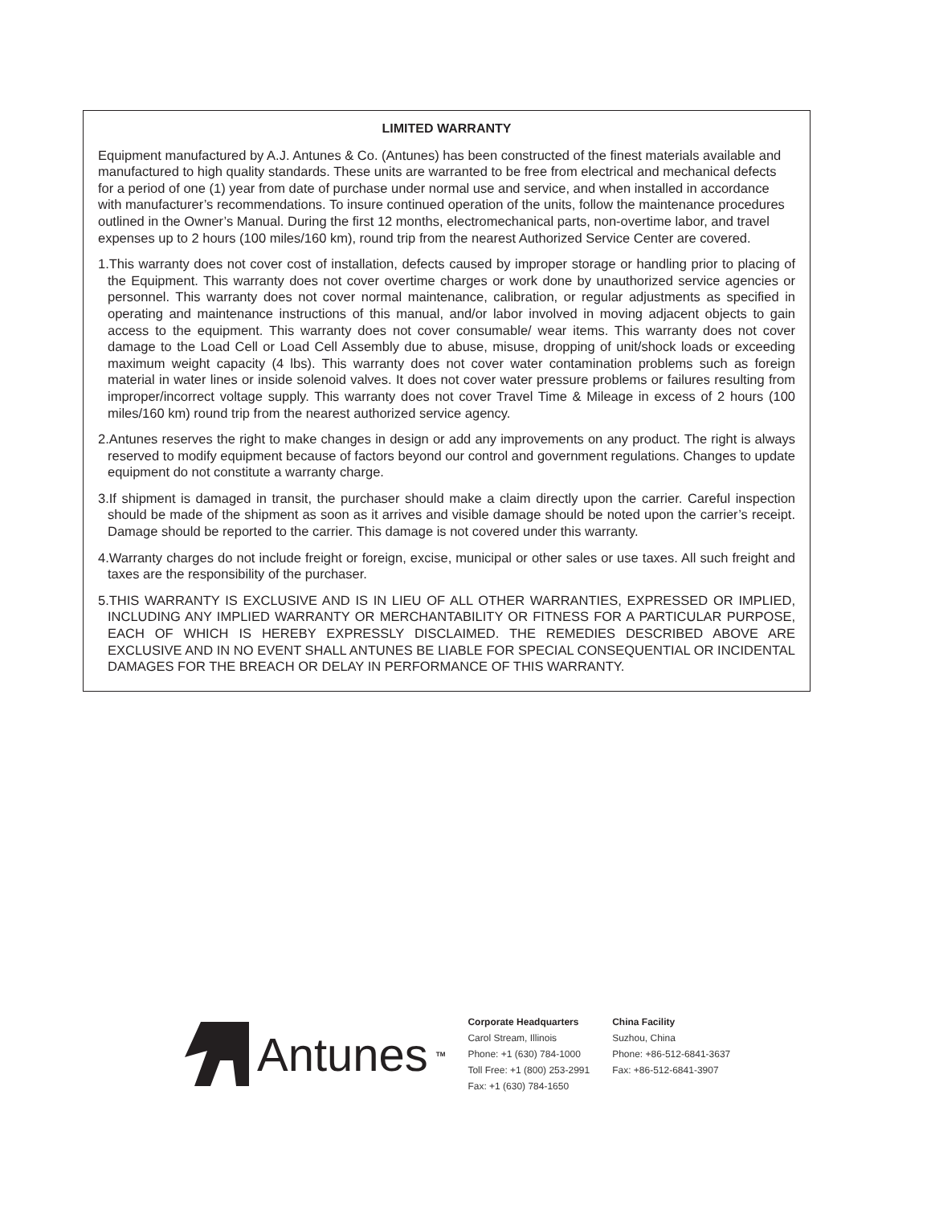LIMITED WARRANTY
Equipment manufactured by A.J. Antunes & Co. (Antunes) has been constructed of the finest materials available and manufactured to high quality standards. These units are warranted to be free from electrical and mechanical defects for a period of one (1) year from date of purchase under normal use and service, and when installed in accordance with manufacturer’s recommendations. To insure continued operation of the units, follow the maintenance procedures outlined in the Owner’s Manual. During the first 12 months, electromechanical parts, non-overtime labor, and travel expenses up to 2 hours (100 miles/160 km), round trip from the nearest Authorized Service Center are covered.
1.This warranty does not cover cost of installation, defects caused by improper storage or handling prior to placing of the Equipment. This warranty does not cover overtime charges or work done by unauthorized service agencies or personnel. This warranty does not cover normal maintenance, calibration, or regular adjustments as specified in operating and maintenance instructions of this manual, and/or labor involved in moving adjacent objects to gain access to the equipment. This warranty does not cover consumable/ wear items. This warranty does not cover damage to the Load Cell or Load Cell Assembly due to abuse, misuse, dropping of unit/shock loads or exceeding maximum weight capacity (4 lbs). This warranty does not cover water contamination problems such as foreign material in water lines or inside solenoid valves. It does not cover water pressure problems or failures resulting from improper/incorrect voltage supply. This warranty does not cover Travel Time & Mileage in excess of 2 hours (100 miles/160 km) round trip from the nearest authorized service agency.
2.Antunes reserves the right to make changes in design or add any improvements on any product. The right is always reserved to modify equipment because of factors beyond our control and government regulations. Changes to update equipment do not constitute a warranty charge.
3.If shipment is damaged in transit, the purchaser should make a claim directly upon the carrier. Careful inspection should be made of the shipment as soon as it arrives and visible damage should be noted upon the carrier’s receipt. Damage should be reported to the carrier. This damage is not covered under this warranty.
4.Warranty charges do not include freight or foreign, excise, municipal or other sales or use taxes. All such freight and taxes are the responsibility of the purchaser.
5.THIS WARRANTY IS EXCLUSIVE AND IS IN LIEU OF ALL OTHER WARRANTIES, EXPRESSED OR IMPLIED, INCLUDING ANY IMPLIED WARRANTY OR MERCHANTABILITY OR FITNESS FOR A PARTICULAR PURPOSE, EACH OF WHICH IS HEREBY EXPRESSLY DISCLAIMED. THE REMEDIES DESCRIBED ABOVE ARE EXCLUSIVE AND IN NO EVENT SHALL ANTUNES BE LIABLE FOR SPECIAL CONSEQUENTIAL OR INCIDENTAL DAMAGES FOR THE BREACH OR DELAY IN PERFORMANCE OF THIS WARRANTY.
Antunes<sup>TM</sup>
Corporate Headquarters
Carol Stream, Illinois
Phone: +1 (630) 784-1000
Toll Free: +1 (800) 253-2991
Fax: +1 (630) 784-1650
China Facility
Suzhou, China
Phone: +86-512-6841-3637
Fax: +86-512-6841-3907